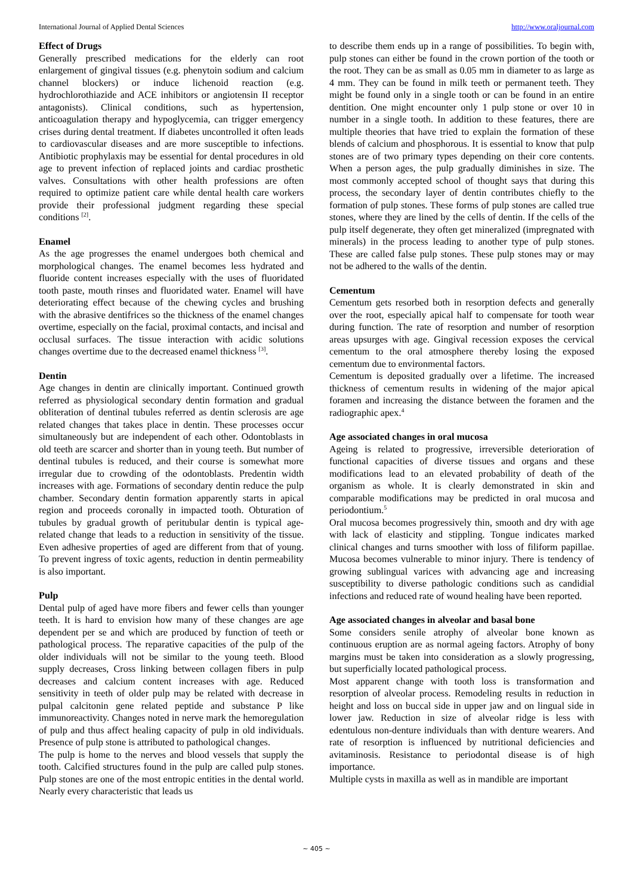International Journal of Applied Dental Sciences http://www.oraljournal.com
Effect of Drugs
Generally prescribed medications for the elderly can root enlargement of gingival tissues (e.g. phenytoin sodium and calcium channel blockers) or induce lichenoid reaction (e.g. hydrochlorothiazide and ACE inhibitors or angiotensin II receptor antagonists). Clinical conditions, such as hypertension, anticoagulation therapy and hypoglycemia, can trigger emergency crises during dental treatment. If diabetes uncontrolled it often leads to cardiovascular diseases and are more susceptible to infections. Antibiotic prophylaxis may be essential for dental procedures in old age to prevent infection of replaced joints and cardiac prosthetic valves. Consultations with other health professions are often required to optimize patient care while dental health care workers provide their professional judgment regarding these special conditions <sup>[2]</sup>.
Enamel
As the age progresses the enamel undergoes both chemical and morphological changes. The enamel becomes less hydrated and fluoride content increases especially with the uses of fluoridated tooth paste, mouth rinses and fluoridated water. Enamel will have deteriorating effect because of the chewing cycles and brushing with the abrasive dentifrices so the thickness of the enamel changes overtime, especially on the facial, proximal contacts, and incisal and occlusal surfaces. The tissue interaction with acidic solutions changes overtime due to the decreased enamel thickness <sup>[3]</sup>.
Dentin
Age changes in dentin are clinically important. Continued growth referred as physiological secondary dentin formation and gradual obliteration of dentinal tubules referred as dentin sclerosis are age related changes that takes place in dentin. These processes occur simultaneously but are independent of each other. Odontoblasts in old teeth are scarcer and shorter than in young teeth. But number of dentinal tubules is reduced, and their course is somewhat more irregular due to crowding of the odontoblasts. Predentin width increases with age. Formations of secondary dentin reduce the pulp chamber. Secondary dentin formation apparently starts in apical region and proceeds coronally in impacted tooth. Obturation of tubules by gradual growth of peritubular dentin is typical age-related change that leads to a reduction in sensitivity of the tissue. Even adhesive properties of aged are different from that of young. To prevent ingress of toxic agents, reduction in dentin permeability is also important.
Pulp
Dental pulp of aged have more fibers and fewer cells than younger teeth. It is hard to envision how many of these changes are age dependent per se and which are produced by function of teeth or pathological process. The reparative capacities of the pulp of the older individuals will not be similar to the young teeth. Blood supply decreases, Cross linking between collagen fibers in pulp decreases and calcium content increases with age. Reduced sensitivity in teeth of older pulp may be related with decrease in pulpal calcitonin gene related peptide and substance P like immunoreactivity. Changes noted in nerve mark the hemoregulation of pulp and thus affect healing capacity of pulp in old individuals. Presence of pulp stone is attributed to pathological changes.
The pulp is home to the nerves and blood vessels that supply the tooth. Calcified structures found in the pulp are called pulp stones. Pulp stones are one of the most entropic entities in the dental world. Nearly every characteristic that leads us
to describe them ends up in a range of possibilities. To begin with, pulp stones can either be found in the crown portion of the tooth or the root. They can be as small as 0.05 mm in diameter to as large as 4 mm. They can be found in milk teeth or permanent teeth. They might be found only in a single tooth or can be found in an entire dentition. One might encounter only 1 pulp stone or over 10 in number in a single tooth. In addition to these features, there are multiple theories that have tried to explain the formation of these blends of calcium and phosphorous. It is essential to know that pulp stones are of two primary types depending on their core contents. When a person ages, the pulp gradually diminishes in size. The most commonly accepted school of thought says that during this process, the secondary layer of dentin contributes chiefly to the formation of pulp stones. These forms of pulp stones are called true stones, where they are lined by the cells of dentin. If the cells of the pulp itself degenerate, they often get mineralized (impregnated with minerals) in the process leading to another type of pulp stones. These are called false pulp stones. These pulp stones may or may not be adhered to the walls of the dentin.
Cementum
Cementum gets resorbed both in resorption defects and generally over the root, especially apical half to compensate for tooth wear during function. The rate of resorption and number of resorption areas upsurges with age. Gingival recession exposes the cervical cementum to the oral atmosphere thereby losing the exposed cementum due to environmental factors.
Cementum is deposited gradually over a lifetime. The increased thickness of cementum results in widening of the major apical foramen and increasing the distance between the foramen and the radiographic apex.<sup>4</sup>
Age associated changes in oral mucosa
Ageing is related to progressive, irreversible deterioration of functional capacities of diverse tissues and organs and these modifications lead to an elevated probability of death of the organism as whole. It is clearly demonstrated in skin and comparable modifications may be predicted in oral mucosa and periodontium.<sup>5</sup>
Oral mucosa becomes progressively thin, smooth and dry with age with lack of elasticity and stippling. Tongue indicates marked clinical changes and turns smoother with loss of filiform papillae. Mucosa becomes vulnerable to minor injury. There is tendency of growing sublingual varices with advancing age and increasing susceptibility to diverse pathologic conditions such as candidial infections and reduced rate of wound healing have been reported.
Age associated changes in alveolar and basal bone
Some considers senile atrophy of alveolar bone known as continuous eruption are as normal ageing factors. Atrophy of bony margins must be taken into consideration as a slowly progressing, but superficially located pathological process.
Most apparent change with tooth loss is transformation and resorption of alveolar process. Remodeling results in reduction in height and loss on buccal side in upper jaw and on lingual side in lower jaw. Reduction in size of alveolar ridge is less with edentulous non-denture individuals than with denture wearers. And rate of resorption is influenced by nutritional deficiencies and avitaminosis. Resistance to periodontal disease is of high importance.
Multiple cysts in maxilla as well as in mandible are important
~ 405 ~